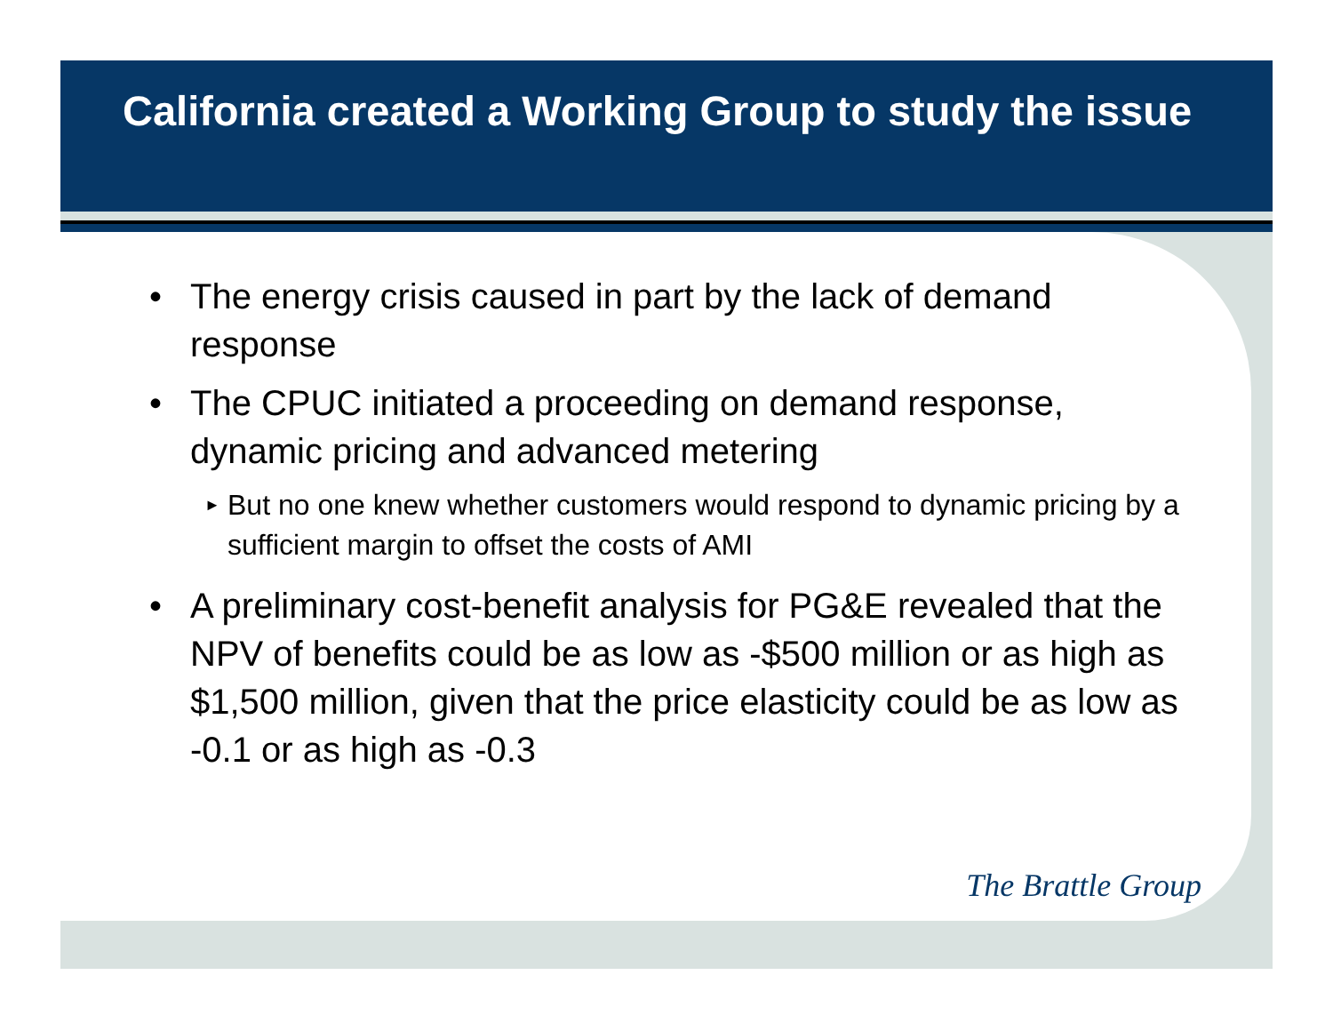California created a Working Group to study the issue
• The energy crisis caused in part by the lack of demand response
• The CPUC initiated a proceeding on demand response, dynamic pricing and advanced metering
►
But no one knew whether customers would respond to dynamic pricing by a sufficient margin to offset the costs of AMI
• A preliminary cost-benefit analysis for PG&E revealed that the NPV of benefits could be as low as -$500 million or as high as $1,500 million, given that the price elasticity could be as low as -0.1 or as high as -0.3
The Brattle Group